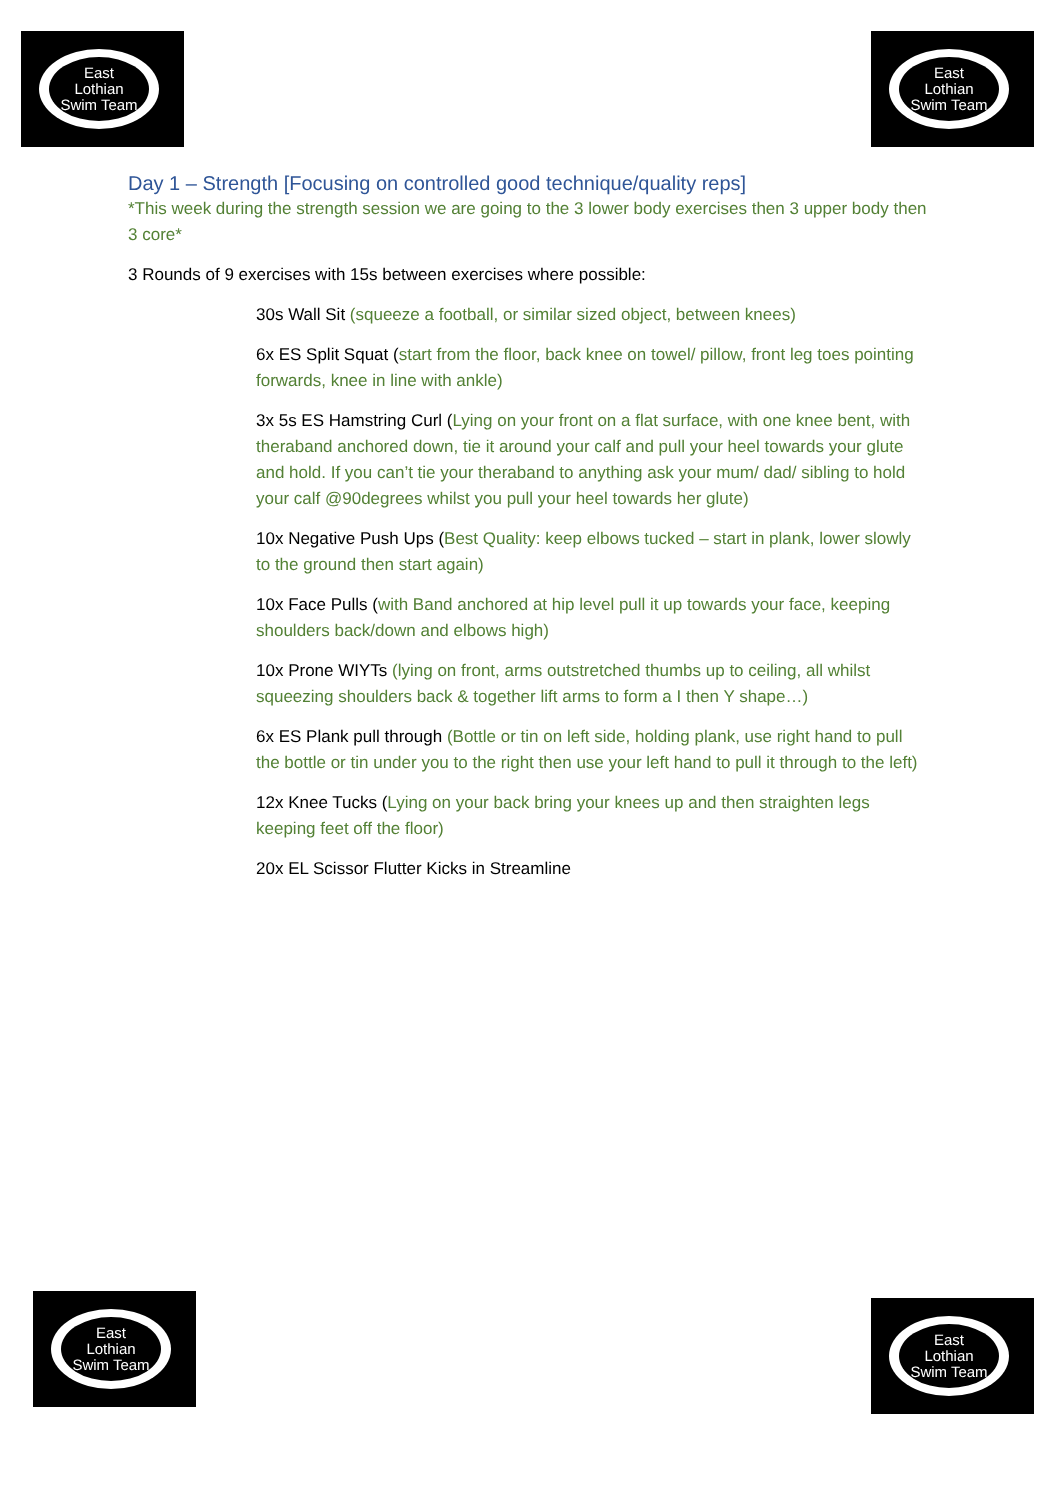East
Lothian
Swim Team
East
Lothian
Swim Team
Day 1 – Strength [Focusing on controlled good technique/quality reps]
*This week during the strength session we are going to the 3 lower body exercises then 3 upper body then 3 core*
3 Rounds of 9 exercises with 15s between exercises where possible:
30s Wall Sit (squeeze a football, or similar sized object, between knees)
6x ES Split Squat (start from the floor, back knee on towel/ pillow, front leg toes pointing forwards, knee in line with ankle)
3x 5s ES Hamstring Curl (Lying on your front on a flat surface, with one knee bent, with theraband anchored down, tie it around your calf and pull your heel towards your glute and hold. If you can’t tie your theraband to anything ask your mum/ dad/ sibling to hold your calf @90degrees whilst you pull your heel towards her glute)
10x Negative Push Ups (Best Quality: keep elbows tucked – start in plank, lower slowly to the ground then start again)
10x Face Pulls (with Band anchored at hip level pull it up towards your face, keeping shoulders back/down and elbows high)
10x Prone WIYTs (lying on front, arms outstretched thumbs up to ceiling, all whilst squeezing shoulders back & together lift arms to form a I then Y shape…)
6x ES Plank pull through (Bottle or tin on left side, holding plank, use right hand to pull the bottle or tin under you to the right then use your left hand to pull it through to the left)
12x Knee Tucks (Lying on your back bring your knees up and then straighten legs keeping feet off the floor)
20x EL Scissor Flutter Kicks in Streamline
East
Lothian
Swim Team
East
Lothian
Swim Team